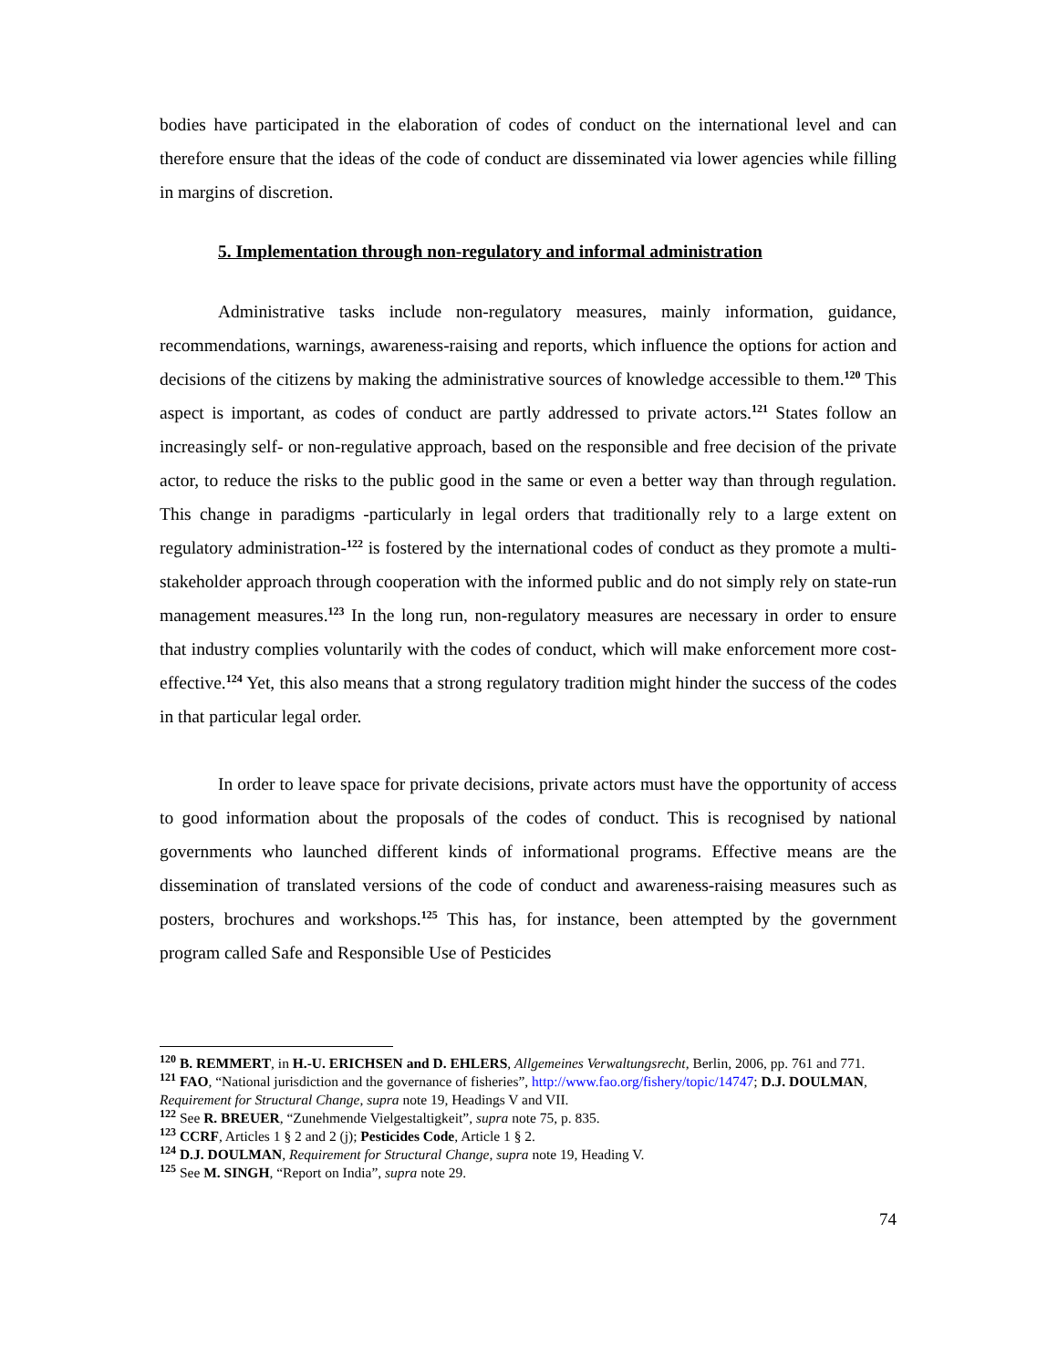bodies have participated in the elaboration of codes of conduct on the international level and can therefore ensure that the ideas of the code of conduct are disseminated via lower agencies while filling in margins of discretion.
5. Implementation through non-regulatory and informal administration
Administrative tasks include non-regulatory measures, mainly information, guidance, recommendations, warnings, awareness-raising and reports, which influence the options for action and decisions of the citizens by making the administrative sources of knowledge accessible to them.<sup>120</sup> This aspect is important, as codes of conduct are partly addressed to private actors.<sup>121</sup> States follow an increasingly self- or non-regulative approach, based on the responsible and free decision of the private actor, to reduce the risks to the public good in the same or even a better way than through regulation. This change in paradigms -particularly in legal orders that traditionally rely to a large extent on regulatory administration-<sup>122</sup> is fostered by the international codes of conduct as they promote a multi-stakeholder approach through cooperation with the informed public and do not simply rely on state-run management measures.<sup>123</sup> In the long run, non-regulatory measures are necessary in order to ensure that industry complies voluntarily with the codes of conduct, which will make enforcement more cost-effective.<sup>124</sup> Yet, this also means that a strong regulatory tradition might hinder the success of the codes in that particular legal order.
In order to leave space for private decisions, private actors must have the opportunity of access to good information about the proposals of the codes of conduct. This is recognised by national governments who launched different kinds of informational programs. Effective means are the dissemination of translated versions of the code of conduct and awareness-raising measures such as posters, brochures and workshops.<sup>125</sup> This has, for instance, been attempted by the government program called Safe and Responsible Use of Pesticides
<sup>120</sup> B. REMMERT, in H.-U. ERICHSEN and D. EHLERS, Allgemeines Verwaltungsrecht, Berlin, 2006, pp. 761 and 771.
<sup>121</sup> FAO, “National jurisdiction and the governance of fisheries”, http://www.fao.org/fishery/topic/14747; D.J. DOULMAN, Requirement for Structural Change, supra note 19, Headings V and VII.
<sup>122</sup> See R. BREUER, “Zunehmende Vielgestaltigkeit”, supra note 75, p. 835.
<sup>123</sup> CCRF, Articles 1 § 2 and 2 (j); Pesticides Code, Article 1 § 2.
<sup>124</sup> D.J. DOULMAN, Requirement for Structural Change, supra note 19, Heading V.
<sup>125</sup> See M. SINGH, “Report on India”, supra note 29.
74